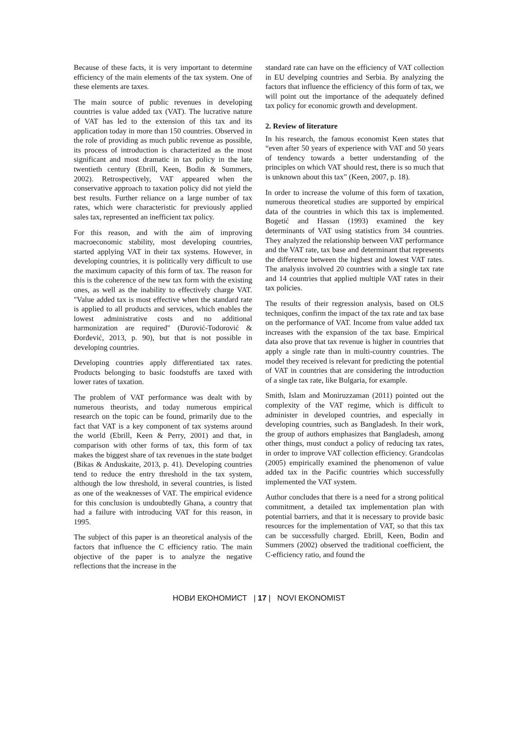Because of these facts, it is very important to determine efficiency of the main elements of the tax system. One of these elements are taxes.
The main source of public revenues in developing countries is value added tax (VAT). The lucrative nature of VAT has led to the extension of this tax and its application today in more than 150 countries. Observed in the role of providing as much public revenue as possible, its process of introduction is characterized as the most significant and most dramatic in tax policy in the late twentieth century (Ebrill, Keen, Bodin & Summers, 2002). Retrospectively, VAT appeared when the conservative approach to taxation policy did not yield the best results. Further reliance on a large number of tax rates, which were characteristic for previously applied sales tax, represented an inefficient tax policy.
For this reason, and with the aim of improving macroeconomic stability, most developing countries, started applying VAT in their tax systems. However, in developing countries, it is politically very difficult to use the maximum capacity of this form of tax. The reason for this is the coherence of the new tax form with the existing ones, as well as the inability to effectively charge VAT. "Value added tax is most effective when the standard rate is applied to all products and services, which enables the lowest administrative costs and no additional harmonization are required" (Đurović-Todorović & Đorđević, 2013, p. 90), but that is not possible in developing countries.
Developing countries apply differentiated tax rates. Products belonging to basic foodstuffs are taxed with lower rates of taxation.
The problem of VAT performance was dealt with by numerous theorists, and today numerous empirical research on the topic can be found, primarily due to the fact that VAT is a key component of tax systems around the world (Ebrill, Keen & Perry, 2001) and that, in comparison with other forms of tax, this form of tax makes the biggest share of tax revenues in the state budget (Bikas & Anduskaite, 2013, p. 41). Developing countries tend to reduce the entry threshold in the tax system, although the low threshold, in several countries, is listed as one of the weaknesses of VAT. The empirical evidence for this conclusion is undoubtedly Ghana, a country that had a failure with introducing VAT for this reason, in 1995.
The subject of this paper is an theoretical analysis of the factors that influence the C efficiency ratio. The main objective of the paper is to analyze the negative reflections that the increase in the
standard rate can have on the efficiency of VAT collection in EU develping countries and Serbia. By analyzing the factors that influence the efficiency of this form of tax, we will point out the importance of the adequately defined tax policy for economic growth and development.
2. Review of literature
In his research, the famous economist Keen states that “even after 50 years of experience with VAT and 50 years of tendency towards a better understanding of the principles on which VAT should rest, there is so much that is unknown about this tax” (Keen, 2007, p. 18).
In order to increase the volume of this form of taxation, numerous theoretical studies are supported by empirical data of the countries in which this tax is implemented. Bogetić and Hassan (1993) examined the key determinants of VAT using statistics from 34 countries. They analyzed the relationship between VAT performance and the VAT rate, tax base and determinant that represents the difference between the highest and lowest VAT rates. The analysis involved 20 countries with a single tax rate and 14 countries that applied multiple VAT rates in their tax policies.
The results of their regression analysis, based on OLS techniques, confirm the impact of the tax rate and tax base on the performance of VAT. Income from value added tax increases with the expansion of the tax base. Empirical data also prove that tax revenue is higher in countries that apply a single rate than in multi-country countries. The model they received is relevant for predicting the potential of VAT in countries that are considering the introduction of a single tax rate, like Bulgaria, for example.
Smith, Islam and Moniruzzaman (2011) pointed out the complexity of the VAT regime, which is difficult to administer in developed countries, and especially in developing countries, such as Bangladesh. In their work, the group of authors emphasizes that Bangladesh, among other things, must conduct a policy of reducing tax rates, in order to improve VAT collection efficiency. Grandcolas (2005) empirically examined the phenomenon of value added tax in the Pacific countries which successfully implemented the VAT system.
Author concludes that there is a need for a strong political commitment, a detailed tax implementation plan with potential barriers, and that it is necessary to provide basic resources for the implementation of VAT, so that this tax can be successfully charged. Ebrill, Keen, Bodin and Summers (2002) observed the traditional coefficient, the C-efficiency ratio, and found the
НОВИ ЕКОНОМИСТ | 17 | NOVI EKONOMIST